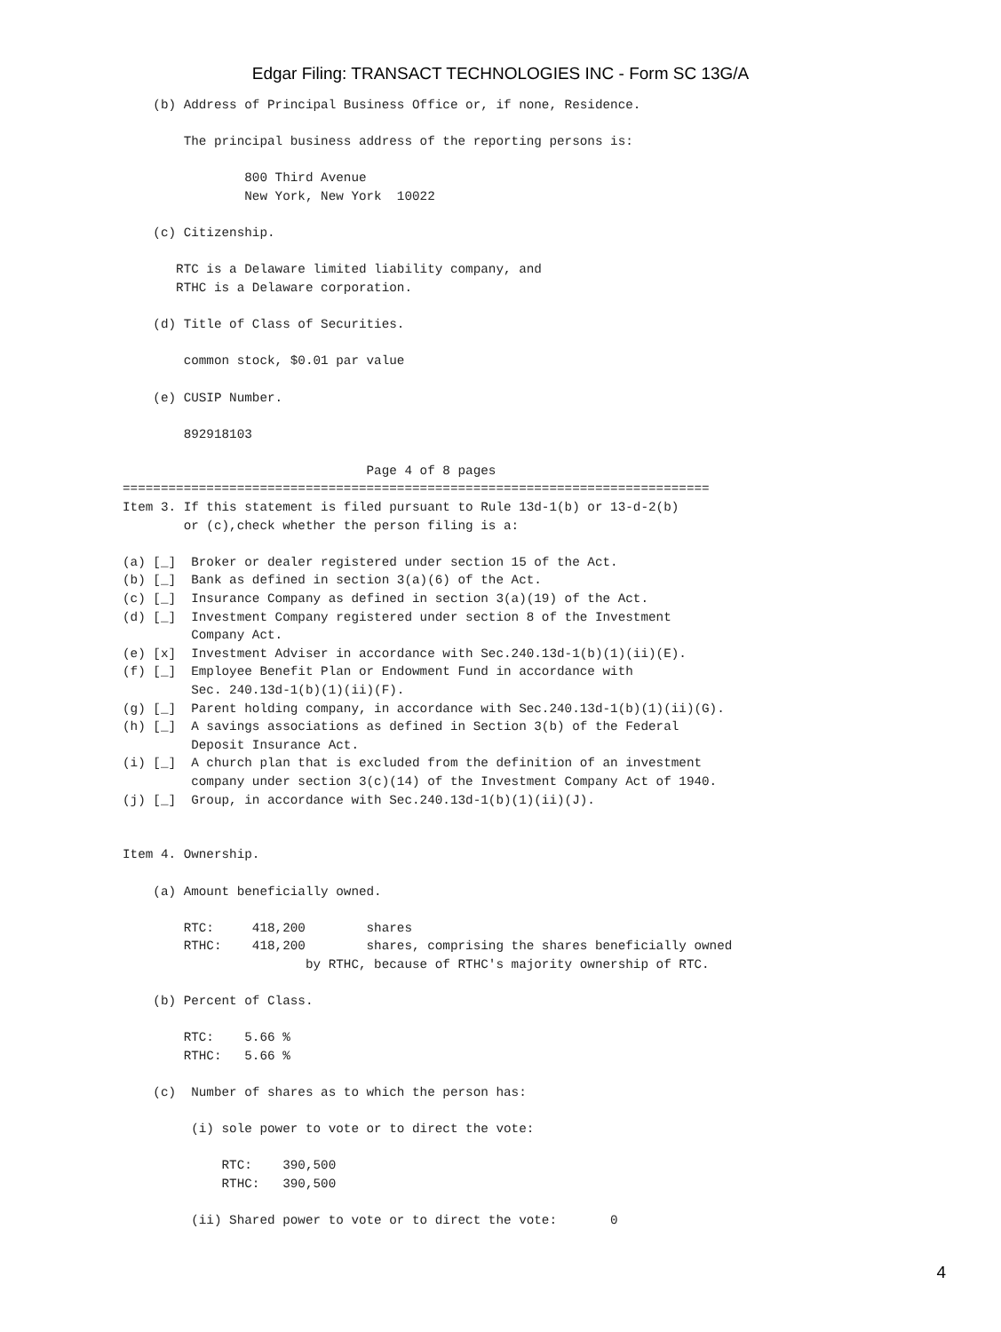Edgar Filing: TRANSACT TECHNOLOGIES INC - Form SC 13G/A
    (b) Address of Principal Business Office or, if none, Residence.

        The principal business address of the reporting persons is:

                800 Third Avenue
                New York, New York  10022

    (c) Citizenship.

       RTC is a Delaware limited liability company, and
       RTHC is a Delaware corporation.

    (d) Title of Class of Securities.

        common stock, $0.01 par value

    (e) CUSIP Number.

        892918103

                                Page 4 of 8 pages
=============================================================================
Item 3. If this statement is filed pursuant to Rule 13d-1(b) or 13-d-2(b)
        or (c),check whether the person filing is a:

(a) [_]  Broker or dealer registered under section 15 of the Act.
(b) [_]  Bank as defined in section 3(a)(6) of the Act.
(c) [_]  Insurance Company as defined in section 3(a)(19) of the Act.
(d) [_]  Investment Company registered under section 8 of the Investment
         Company Act.
(e) [x]  Investment Adviser in accordance with Sec.240.13d-1(b)(1)(ii)(E).
(f) [_]  Employee Benefit Plan or Endowment Fund in accordance with
         Sec. 240.13d-1(b)(1)(ii)(F).
(g) [_]  Parent holding company, in accordance with Sec.240.13d-1(b)(1)(ii)(G).
(h) [_]  A savings associations as defined in Section 3(b) of the Federal
         Deposit Insurance Act.
(i) [_]  A church plan that is excluded from the definition of an investment
         company under section 3(c)(14) of the Investment Company Act of 1940.
(j) [_]  Group, in accordance with Sec.240.13d-1(b)(1)(ii)(J).


Item 4. Ownership.

    (a) Amount beneficially owned.

        RTC:     418,200        shares
        RTHC:    418,200        shares, comprising the shares beneficially owned
                        by RTHC, because of RTHC's majority ownership of RTC.

    (b) Percent of Class.

        RTC:    5.66 %
        RTHC:   5.66 %

    (c)  Number of shares as to which the person has:

         (i) sole power to vote or to direct the vote:

             RTC:    390,500
             RTHC:   390,500

         (ii) Shared power to vote or to direct the vote:       0
4